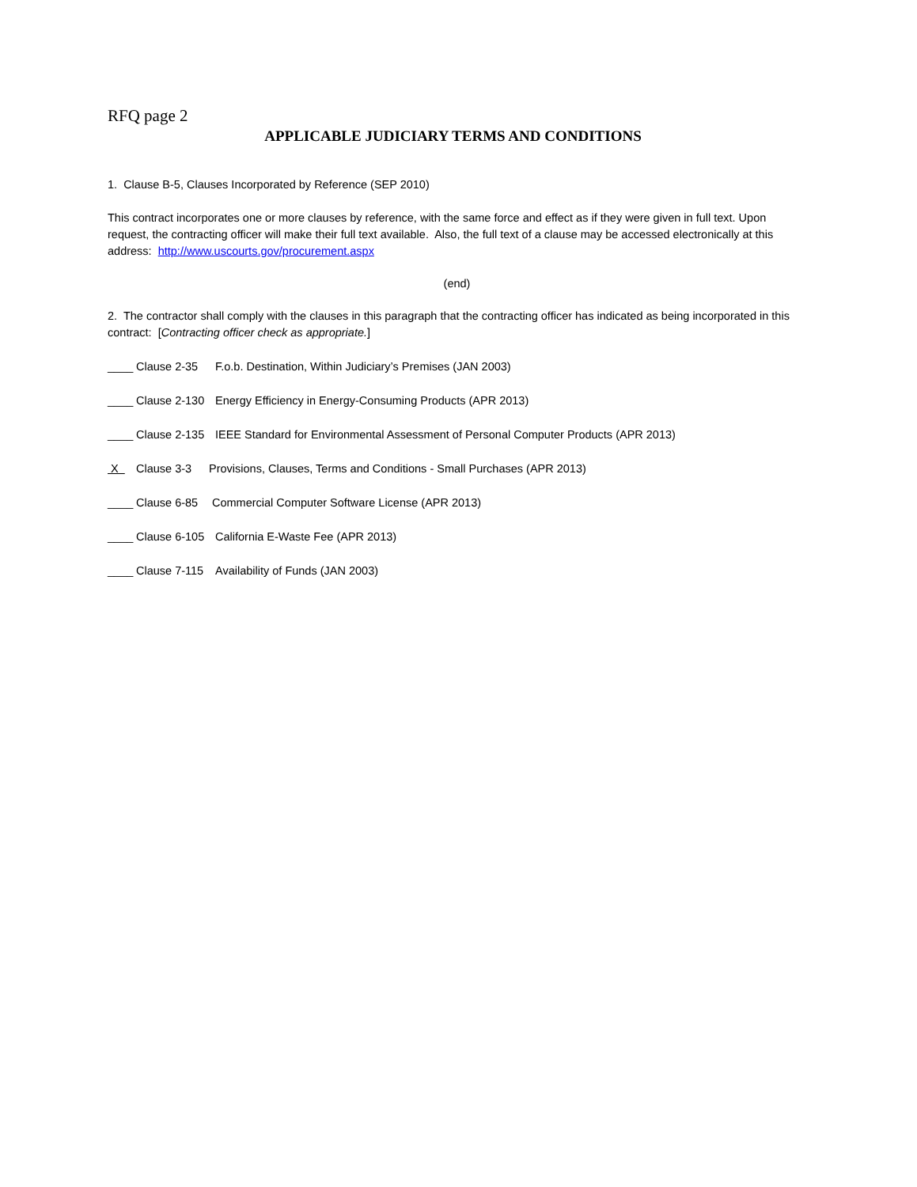RFQ page 2
APPLICABLE JUDICIARY TERMS AND CONDITIONS
1. Clause B-5, Clauses Incorporated by Reference (SEP 2010)
This contract incorporates one or more clauses by reference, with the same force and effect as if they were given in full text. Upon request, the contracting officer will make their full text available. Also, the full text of a clause may be accessed electronically at this address: http://www.uscourts.gov/procurement.aspx
(end)
2. The contractor shall comply with the clauses in this paragraph that the contracting officer has indicated as being incorporated in this contract: [Contracting officer check as appropriate.]
____ Clause 2-35 F.o.b. Destination, Within Judiciary’s Premises (JAN 2003)
____ Clause 2-130 Energy Efficiency in Energy-Consuming Products (APR 2013)
____ Clause 2-135 IEEE Standard for Environmental Assessment of Personal Computer Products (APR 2013)
X Clause 3-3 Provisions, Clauses, Terms and Conditions - Small Purchases (APR 2013)
____ Clause 6-85 Commercial Computer Software License (APR 2013)
____ Clause 6-105 California E-Waste Fee (APR 2013)
____ Clause 7-115 Availability of Funds (JAN 2003)